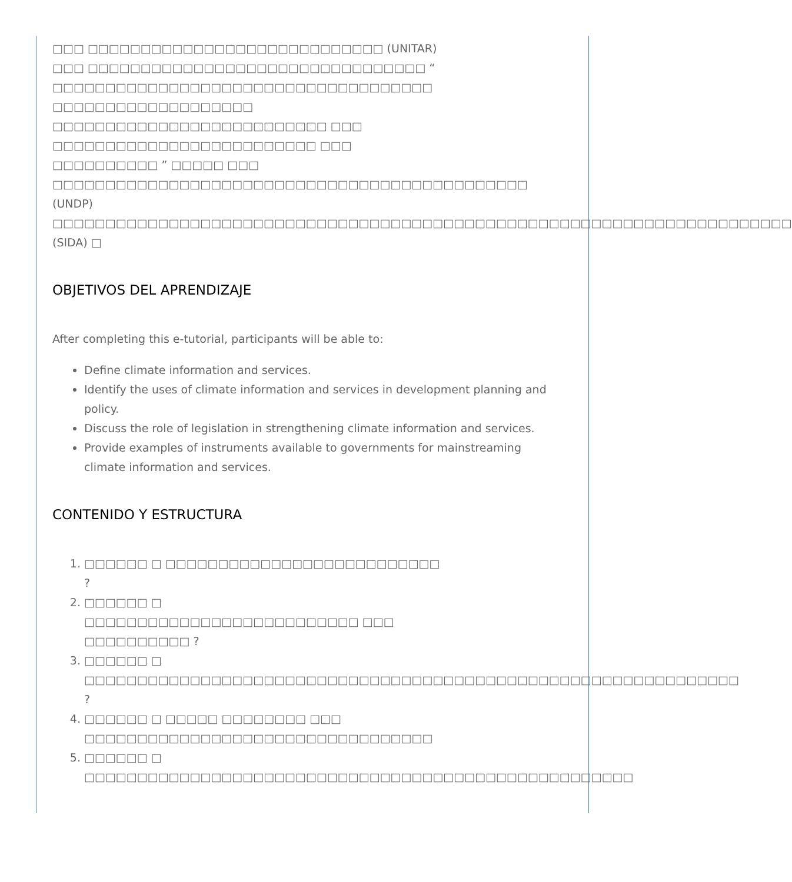□□□ □□□□□□□□□□□□□□□□□□□□□□□□□□□□ (UNITAR)
□□□ □□□□□□□□□□□□□□□□□□□□□□□□□□□□□□□□ “
□□□□□□□□□□□□□□□□□□□□□□□□□□□□□□□□□□□□
□□□□□□□□□□□□□□□□□□□
□□□□□□□□□□□□□□□□□□□□□□□□□□ □□□
□□□□□□□□□□□□□□□□□□□□□□□□□ □□□
□□□□□□□□□□ ” □□□□□ □□□
□□□□□□□□□□□□□□□□□□□□□□□□□□□□□□□□□□□□□□□□□□□□□
(UNDP)
□□□□□□□□□□□□□□□□□□□□□□□□□□□□□□□□□□□□□□□□□□□□□□□□□□□□□□□□□□□□□□□□□□□□□□
(SIDA) □
OBJETIVOS DEL APRENDIZAJE
After completing this e-tutorial, participants will be able to:
Define climate information and services.
Identify the uses of climate information and services in development planning and policy.
Discuss the role of legislation in strengthening climate information and services.
Provide examples of instruments available to governments for mainstreaming climate information and services.
CONTENIDO Y ESTRUCTURA
1. □□□□□□ □ □□□□□□□□□□□□□□□□□□□□□□□□□□
?
2. □□□□□□ □
□□□□□□□□□□□□□□□□□□□□□□□□□□ □□□
□□□□□□□□□□ ?
3. □□□□□□ □
□□□□□□□□□□□□□□□□□□□□□□□□□□□□□□□□□□□□□□□□□□□□□□□□□□□□□□□□□□□□□□
?
4. □□□□□□ □ □□□□□ □□□□□□□□ □□□
□□□□□□□□□□□□□□□□□□□□□□□□□□□□□□□□□
5. □□□□□□ □
□□□□□□□□□□□□□□□□□□□□□□□□□□□□□□□□□□□□□□□□□□□□□□□□□□□□